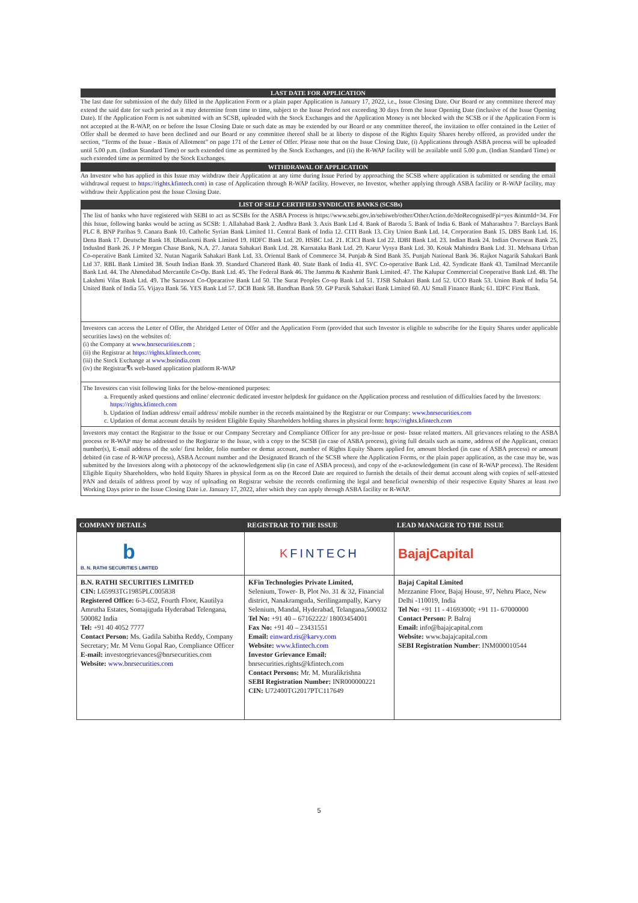LAST DATE FOR APPLICATION
The last date for submission of the duly filled in the Application Form or a plain paper Application is January 17, 2022, i.e., Issue Closing Date. Our Board or any committee thereof may extend the said date for such period as it may determine from time to time, subject to the Issue Period not exceeding 30 days from the Issue Opening Date (inclusive of the Issue Opening Date). If the Application Form is not submitted with an SCSB, uploaded with the Stock Exchanges and the Application Money is not blocked with the SCSB or if the Application Form is not accepted at the R-WAP, on or before the Issue Closing Date or such date as may be extended by our Board or any committee thereof, the invitation to offer contained in the Letter of Offer shall be deemed to have been declined and our Board or any committee thereof shall be at liberty to dispose of the Rights Equity Shares hereby offered, as provided under the section, “Terms of the Issue - Basis of Allotment” on page 171 of the Letter of Offer. Please note that on the Issue Closing Date, (i) Applications through ASBA process will be uploaded until 5.00 p.m. (Indian Standard Time) or such extended time as permitted by the Stock Exchanges, and (ii) the R-WAP facility will be available until 5.00 p.m. (Indian Standard Time) or such extended time as permitted by the Stock Exchanges.
WITHDRAWAL OF APPLICATION
An Investor who has applied in this Issue may withdraw their Application at any time during Issue Period by approaching the SCSB where application is submitted or sending the email withdrawal request to https://rights.kfintech.com) in case of Application through R-WAP facility. However, no Investor, whether applying through ASBA facility or R-WAP facility, may withdraw their Application post the Issue Closing Date.
LIST OF SELF CERTIFIED SYNDICATE BANKS (SCSBs)
The list of banks who have registered with SEBI to act as SCSBs for the ASBA Process is https://www.sebi.gov.in/sebiweb/other/OtherAction.do?doRecognisedFpi=yes &intmId=34. For this Issue, following banks would be acting as SCSB: 1. Allahabad Bank 2. Andhra Bank 3. Axis Bank Ltd 4. Bank of Baroda 5. Bank of India 6. Bank of Maharashtra 7. Barclays Bank PLC 8. BNP Paribas 9. Canara Bank 10. Catholic Syrian Bank Limited 11. Central Bank of India 12. CITI Bank 13. City Union Bank Ltd. 14. Corporation Bank 15. DBS Bank Ltd. 16. Dena Bank 17. Deutsche Bank 18. Dhanlaxmi Bank Limited 19. HDFC Bank Ltd. 20. HSBC Ltd. 21. ICICI Bank Ltd 22. IDBI Bank Ltd. 23. Indian Bank 24. Indian Overseas Bank 25. IndusInd Bank 26. J P Morgan Chase Bank, N.A. 27. Janata Sahakari Bank Ltd. 28. Karnataka Bank Ltd. 29. Karur Vysya Bank Ltd. 30. Kotak Mahindra Bank Ltd. 31. Mehsana Urban Co-operative Bank Limited 32. Nutan Nagarik Sahakari Bank Ltd. 33. Oriental Bank of Commerce 34. Punjab & Sind Bank 35. Punjab National Bank 36. Rajkot Nagarik Sahakari Bank Ltd 37. RBL Bank Limited 38. South Indian Bank 39. Standard Chartered Bank 40. State Bank of India 41. SVC Co-operative Bank Ltd. 42. Syndicate Bank 43. Tamilnad Mercantile Bank Ltd. 44. The Ahmedabad Mercantile Co-Op. Bank Ltd. 45. The Federal Bank 46. The Jammu & Kashmir Bank Limited. 47. The Kalupur Commercial Cooperative Bank Ltd. 48. The Lakshmi Vilas Bank Ltd. 49. The Saraswat Co-Opearative Bank Ltd 50. The Surat Peoples Co-op Bank Ltd 51. TJSB Sahakari Bank Ltd 52. UCO Bank 53. Union Bank of India 54. United Bank of India 55. Vijaya Bank 56. YES Bank Ltd 57. DCB Bank 58. Bandhan Bank 59. GP Parsik Sahakari Bank Limited 60. AU Small Finance Bank; 61. IDFC First Bank.
Investors can access the Letter of Offer, the Abridged Letter of Offer and the Application Form (provided that such Investor is eligible to subscribe for the Equity Shares under applicable securities laws) on the websites of:
(i) the Company at www.bnrsecurities.com ;
(ii) the Registrar at https://rights.kfintech.com;
(iii) the Stock Exchange at www.bseindia.com
(iv) the Registrar₹s web-based application platform R-WAP
The Investors can visit following links for the below-mentioned purposes:
a. Frequently asked questions and online/ electronic dedicated investor helpdesk for guidance on the Application process and resolution of difficulties faced by the Investors: https://rights.kfintech.com
b. Updation of Indian address/ email address/ mobile number in the records maintained by the Registrar or our Company: www.bnrsecurities.com
c. Updation of demat account details by resident Eligible Equity Shareholders holding shares in physical form: https://rights.kfintech.com
Investors may contact the Registrar to the Issue or our Company Secretary and Compliance Officer for any pre-Issue or post- Issue related matters. All grievances relating to the ASBA process or R-WAP may be addressed to the Registrar to the Issue, with a copy to the SCSB (in case of ASBA process), giving full details such as name, address of the Applicant, contact number(s), E-mail address of the sole/ first holder, folio number or demat account, number of Rights Equity Shares applied for, amount blocked (in case of ASBA process) or amount debited (in case of R-WAP process), ASBA Account number and the Designated Branch of the SCSB where the Application Forms, or the plain paper application, as the case may be, was submitted by the Investors along with a photocopy of the acknowledgement slip (in case of ASBA process), and copy of the e-acknowledgement (in case of R-WAP process). The Resident Eligible Equity Shareholders, who hold Equity Shares in physical form as on the Record Date are required to furnish the details of their demat account along with copies of self-attested PAN and details of address proof by way of uploading on Registrar website the records confirming the legal and beneficial ownership of their respective Equity Shares at least two Working Days prior to the Issue Closing Date i.e. January 17, 2022, after which they can apply through ASBA facility or R-WAP.
| COMPANY DETAILS | REGISTRAR TO THE ISSUE | LEAD MANAGER TO THE ISSUE |
| --- | --- | --- |
| b B. N. RATHI SECURITIES LIMITED | K FINTECH | BajajCapital |
| B.N. RATHI SECURITIES LIMITED CIN: L65993TG1985PLC005838 Registered Office: 6-3-652, Fourth Floor, Kautilya Amrutha Estates, Somajiguda Hyderabad Telengana, 500082 India Tel: +91 40 4052 7777 Contact Person: Ms. Gadila Sabitha Reddy, Company Secretary; Mr. M Venu Gopal Rao, Compliance Officer E-mail: investorgrievances@bnrsecurities.com Website: www.bnrsecurities.com | KFin Technologies Private Limited, Selenium, Tower- B, Plot No. 31 & 32, Financial district, Nanakramguda, Serilingampally, Karvy Selenium, Mandal, Hyderabad, Telangana,500032 Tel No: +91 40 – 67162222/ 18003454001 Fax No: +91 40 – 23431551 Email: einward.ris@karvy.com Website: www.kfintech.com Investor Grievance Email: bnrsecurities.rights@kfintech.com Contact Persons: Mr. M. Muralikrishna SEBI Registration Number: INR000000221 CIN: U72400TG2017PTC117649 | Bajaj Capital Limited Mezzanine Floor, Bajaj House, 97, Nehru Place, New Delhi -110019, India Tel No: +91 11 - 41693000; +91 11- 67000000 Contact Person: P. Balraj Email: info@bajajcapital.com Website: www.bajajcapital.com SEBI Registration Number : INM000010544 |
5